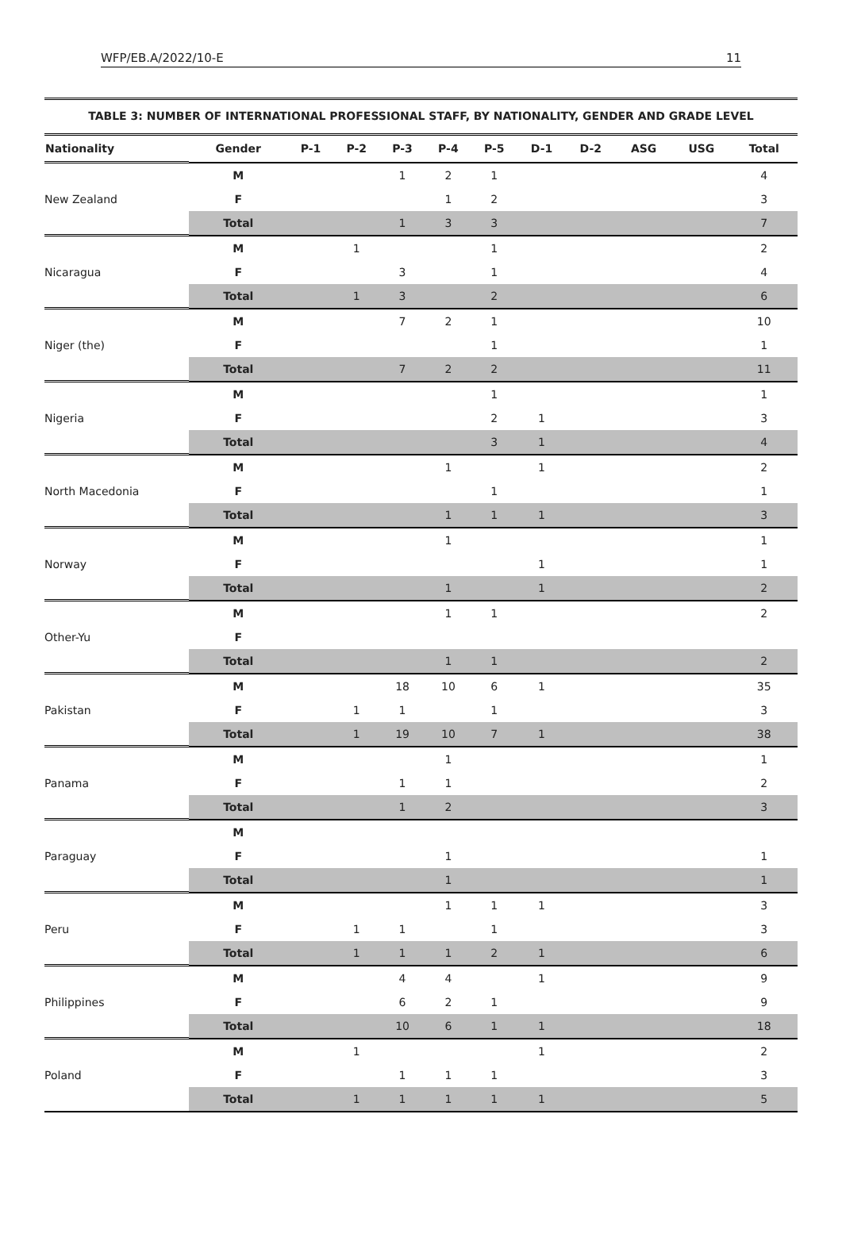WFP/EB.A/2022/10-E 11
TABLE 3: NUMBER OF INTERNATIONAL PROFESSIONAL STAFF, BY NATIONALITY, GENDER AND GRADE LEVEL
| Nationality | Gender | P-1 | P-2 | P-3 | P-4 | P-5 | D-1 | D-2 | ASG | USG | Total |
| --- | --- | --- | --- | --- | --- | --- | --- | --- | --- | --- | --- |
| New Zealand | M | | | 1 | 2 | 1 | | | | | 4 |
| | F | | | | 1 | 2 | | | | | 3 |
| | Total | | | 1 | 3 | 3 | | | | | 7 |
| Nicaragua | M | | 1 | | | 1 | | | | | 2 |
| | F | | | 3 | | 1 | | | | | 4 |
| | Total | | 1 | 3 | | 2 | | | | | 6 |
| Niger (the) | M | | | 7 | 2 | 1 | | | | | 10 |
| | F | | | | | 1 | | | | | 1 |
| | Total | | | 7 | 2 | 2 | | | | | 11 |
| Nigeria | M | | | | | 1 | | | | | 1 |
| | F | | | | | 2 | 1 | | | | 3 |
| | Total | | | | | 3 | 1 | | | | 4 |
| North Macedonia | M | | | | 1 | | 1 | | | | 2 |
| | F | | | | | 1 | | | | | 1 |
| | Total | | | | 1 | 1 | 1 | | | | 3 |
| Norway | M | | | | 1 | | | | | | 1 |
| | F | | | | | | 1 | | | | 1 |
| | Total | | | | 1 | | 1 | | | | 2 |
| Other-Yu | M | | | | 1 | 1 | | | | | 2 |
| | F | | | | | | | | | | |
| | Total | | | | 1 | 1 | | | | | 2 |
| Pakistan | M | | | 18 | 10 | 6 | 1 | | | | 35 |
| | F | | 1 | 1 | | 1 | | | | | 3 |
| | Total | | 1 | 19 | 10 | 7 | 1 | | | | 38 |
| Panama | M | | | | 1 | | | | | | 1 |
| | F | | | 1 | 1 | | | | | | 2 |
| | Total | | | 1 | 2 | | | | | | 3 |
| Paraguay | M | | | | | | | | | | |
| | F | | | | 1 | | | | | | 1 |
| | Total | | | | 1 | | | | | | 1 |
| Peru | M | | | | 1 | 1 | 1 | | | | 3 |
| | F | | 1 | 1 | | 1 | | | | | 3 |
| | Total | | 1 | 1 | 1 | 2 | 1 | | | | 6 |
| Philippines | M | | | 4 | 4 | | 1 | | | | 9 |
| | F | | | 6 | 2 | 1 | | | | | 9 |
| | Total | | | 10 | 6 | 1 | 1 | | | | 18 |
| Poland | M | | 1 | | | | 1 | | | | 2 |
| | F | | | 1 | 1 | 1 | | | | | 3 |
| | Total | | 1 | 1 | 1 | 1 | 1 | | | | 5 |